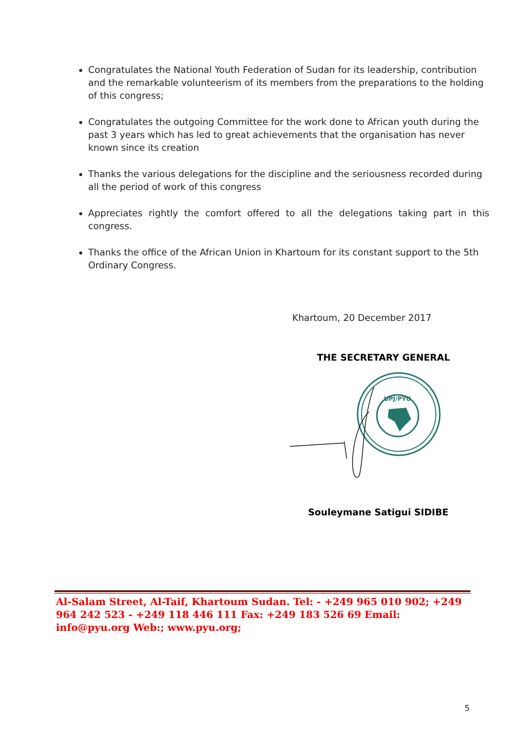Congratulates the National Youth Federation of Sudan for its leadership, contribution and the remarkable volunteerism of its members from the preparations to the holding of this congress;
Congratulates the outgoing Committee for the work done to African youth during the past 3 years which has led to great achievements that the organisation has never known since its creation
Thanks the various delegations for the discipline and the seriousness recorded during all the period of work of this congress
Appreciates rightly the comfort offered to all the delegations taking part in this congress.
Thanks the office of the African Union in Khartoum for its constant support to the 5th Ordinary Congress.
Khartoum, 20 December 2017
THE SECRETARY GENERAL
UPJ/PYU
Souleymane Satigui SIDIBE
Al-Salam Street, Al-Taif, Khartoum Sudan. Tel: - +249 965 010 902; +249 964 242 523 - +249 118 446 111 Fax: +249 183 526 69 Email: info@pyu.org Web:; www.pyu.org;
5